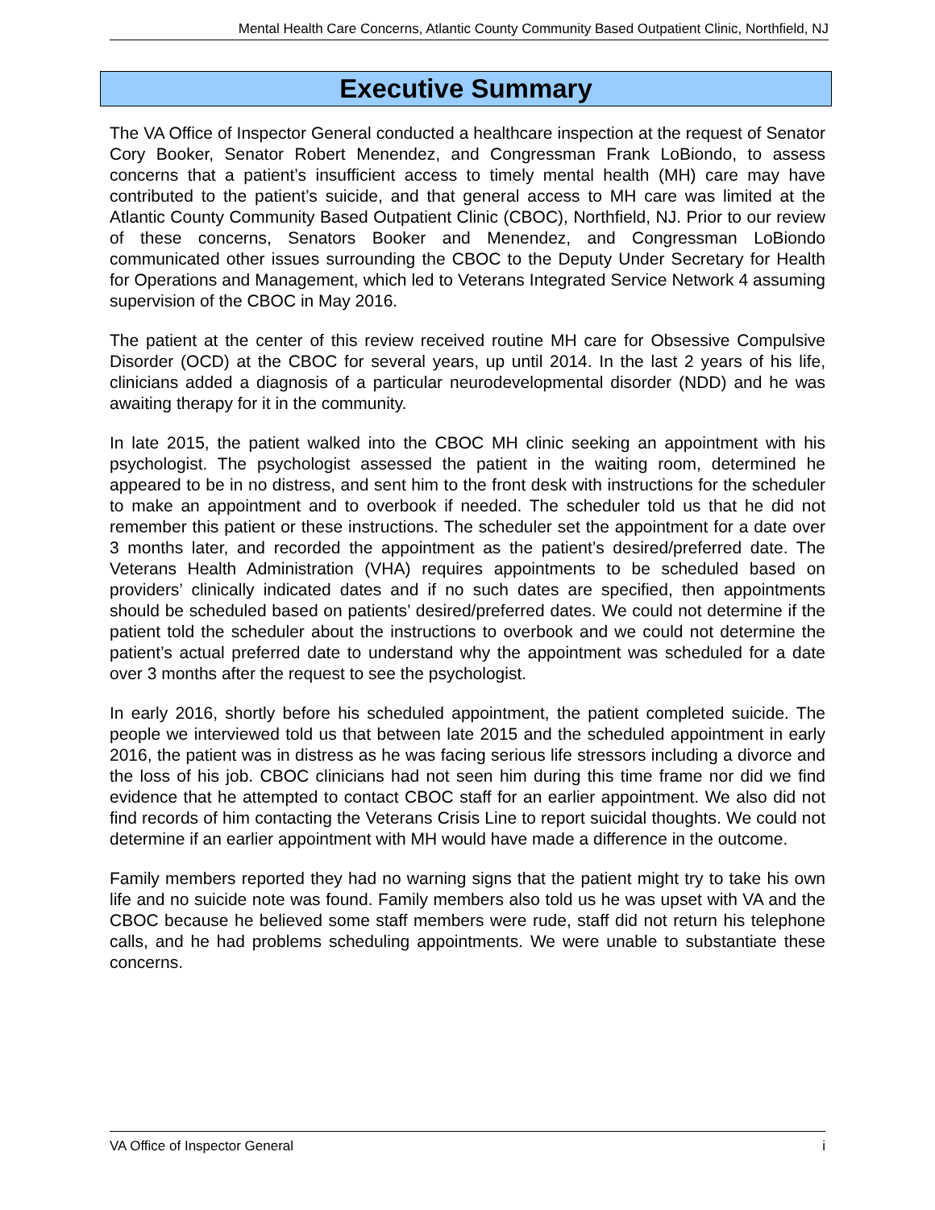Mental Health Care Concerns, Atlantic County Community Based Outpatient Clinic, Northfield, NJ
Executive Summary
The VA Office of Inspector General conducted a healthcare inspection at the request of Senator Cory Booker, Senator Robert Menendez, and Congressman Frank LoBiondo, to assess concerns that a patient’s insufficient access to timely mental health (MH) care may have contributed to the patient’s suicide, and that general access to MH care was limited at the Atlantic County Community Based Outpatient Clinic (CBOC), Northfield, NJ. Prior to our review of these concerns, Senators Booker and Menendez, and Congressman LoBiondo communicated other issues surrounding the CBOC to the Deputy Under Secretary for Health for Operations and Management, which led to Veterans Integrated Service Network 4 assuming supervision of the CBOC in May 2016.
The patient at the center of this review received routine MH care for Obsessive Compulsive Disorder (OCD) at the CBOC for several years, up until 2014. In the last 2 years of his life, clinicians added a diagnosis of a particular neurodevelopmental disorder (NDD) and he was awaiting therapy for it in the community.
In late 2015, the patient walked into the CBOC MH clinic seeking an appointment with his psychologist. The psychologist assessed the patient in the waiting room, determined he appeared to be in no distress, and sent him to the front desk with instructions for the scheduler to make an appointment and to overbook if needed. The scheduler told us that he did not remember this patient or these instructions. The scheduler set the appointment for a date over 3 months later, and recorded the appointment as the patient’s desired/preferred date. The Veterans Health Administration (VHA) requires appointments to be scheduled based on providers’ clinically indicated dates and if no such dates are specified, then appointments should be scheduled based on patients’ desired/preferred dates. We could not determine if the patient told the scheduler about the instructions to overbook and we could not determine the patient’s actual preferred date to understand why the appointment was scheduled for a date over 3 months after the request to see the psychologist.
In early 2016, shortly before his scheduled appointment, the patient completed suicide. The people we interviewed told us that between late 2015 and the scheduled appointment in early 2016, the patient was in distress as he was facing serious life stressors including a divorce and the loss of his job. CBOC clinicians had not seen him during this time frame nor did we find evidence that he attempted to contact CBOC staff for an earlier appointment. We also did not find records of him contacting the Veterans Crisis Line to report suicidal thoughts. We could not determine if an earlier appointment with MH would have made a difference in the outcome.
Family members reported they had no warning signs that the patient might try to take his own life and no suicide note was found. Family members also told us he was upset with VA and the CBOC because he believed some staff members were rude, staff did not return his telephone calls, and he had problems scheduling appointments. We were unable to substantiate these concerns.
VA Office of Inspector General i